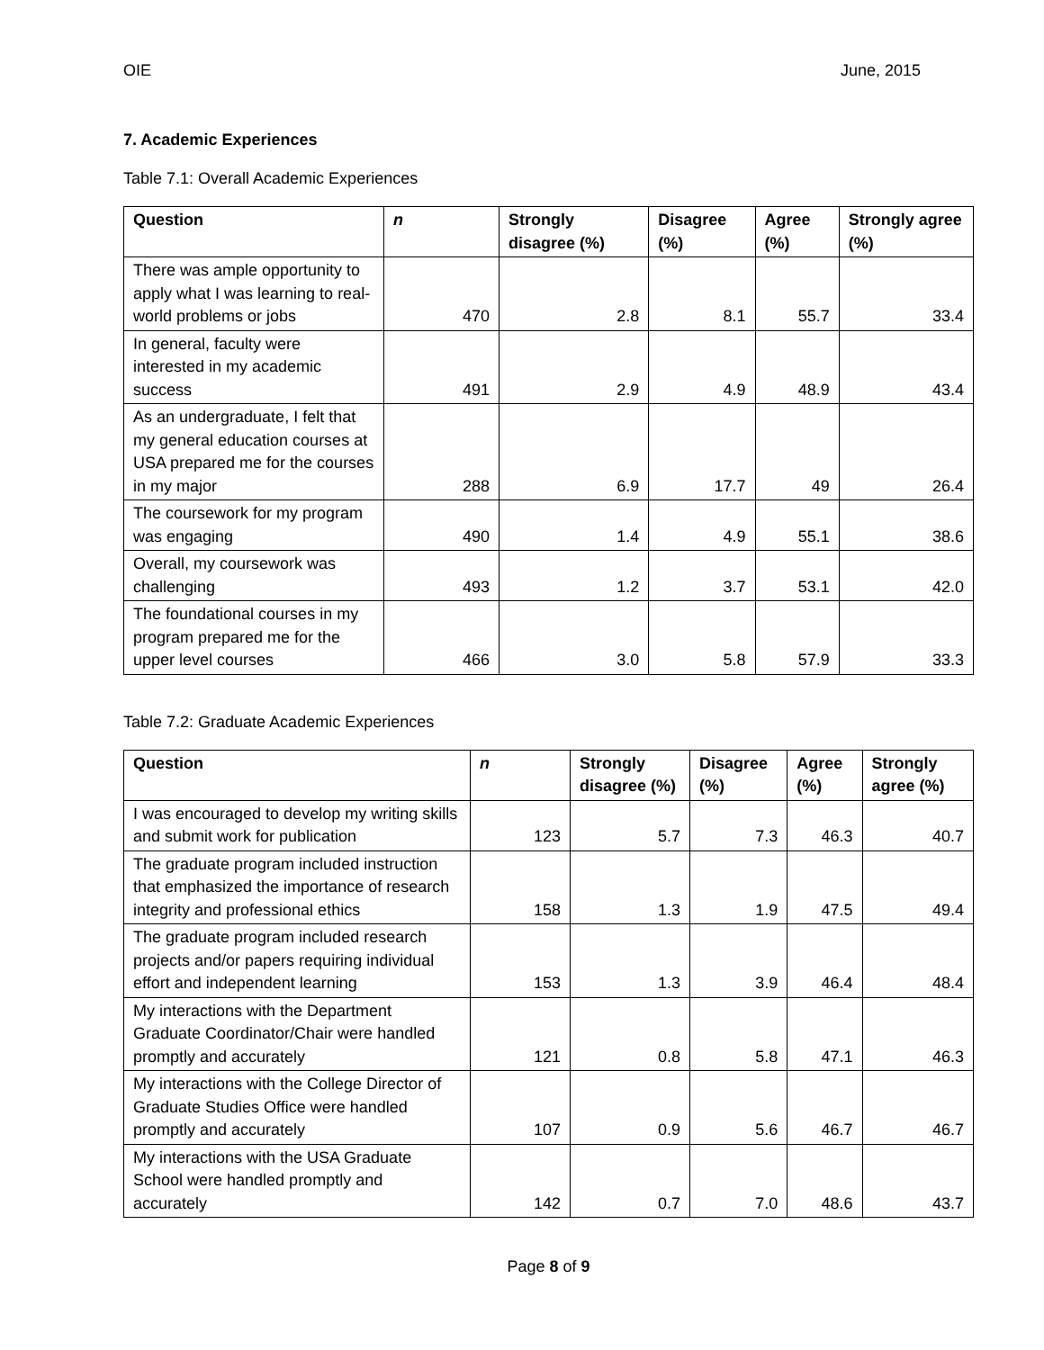OIE June, 2015
7. Academic Experiences
Table 7.1: Overall Academic Experiences
| Question | n | Strongly disagree (%) | Disagree (%) | Agree (%) | Strongly agree (%) |
| --- | --- | --- | --- | --- | --- |
| There was ample opportunity to apply what I was learning to real-world problems or jobs | 470 | 2.8 | 8.1 | 55.7 | 33.4 |
| In general, faculty were interested in my academic success | 491 | 2.9 | 4.9 | 48.9 | 43.4 |
| As an undergraduate, I felt that my general education courses at USA prepared me for the courses in my major | 288 | 6.9 | 17.7 | 49 | 26.4 |
| The coursework for my program was engaging | 490 | 1.4 | 4.9 | 55.1 | 38.6 |
| Overall, my coursework was challenging | 493 | 1.2 | 3.7 | 53.1 | 42.0 |
| The foundational courses in my program prepared me for the upper level courses | 466 | 3.0 | 5.8 | 57.9 | 33.3 |
Table 7.2: Graduate Academic Experiences
| Question | n | Strongly disagree (%) | Disagree (%) | Agree (%) | Strongly agree (%) |
| --- | --- | --- | --- | --- | --- |
| I was encouraged to develop my writing skills and submit work for publication | 123 | 5.7 | 7.3 | 46.3 | 40.7 |
| The graduate program included instruction that emphasized the importance of research integrity and professional ethics | 158 | 1.3 | 1.9 | 47.5 | 49.4 |
| The graduate program included research projects and/or papers requiring individual effort and independent learning | 153 | 1.3 | 3.9 | 46.4 | 48.4 |
| My interactions with the Department Graduate Coordinator/Chair were handled promptly and accurately | 121 | 0.8 | 5.8 | 47.1 | 46.3 |
| My interactions with the College Director of Graduate Studies Office were handled promptly and accurately | 107 | 0.9 | 5.6 | 46.7 | 46.7 |
| My interactions with the USA Graduate School were handled promptly and accurately | 142 | 0.7 | 7.0 | 48.6 | 43.7 |
Page 8 of 9